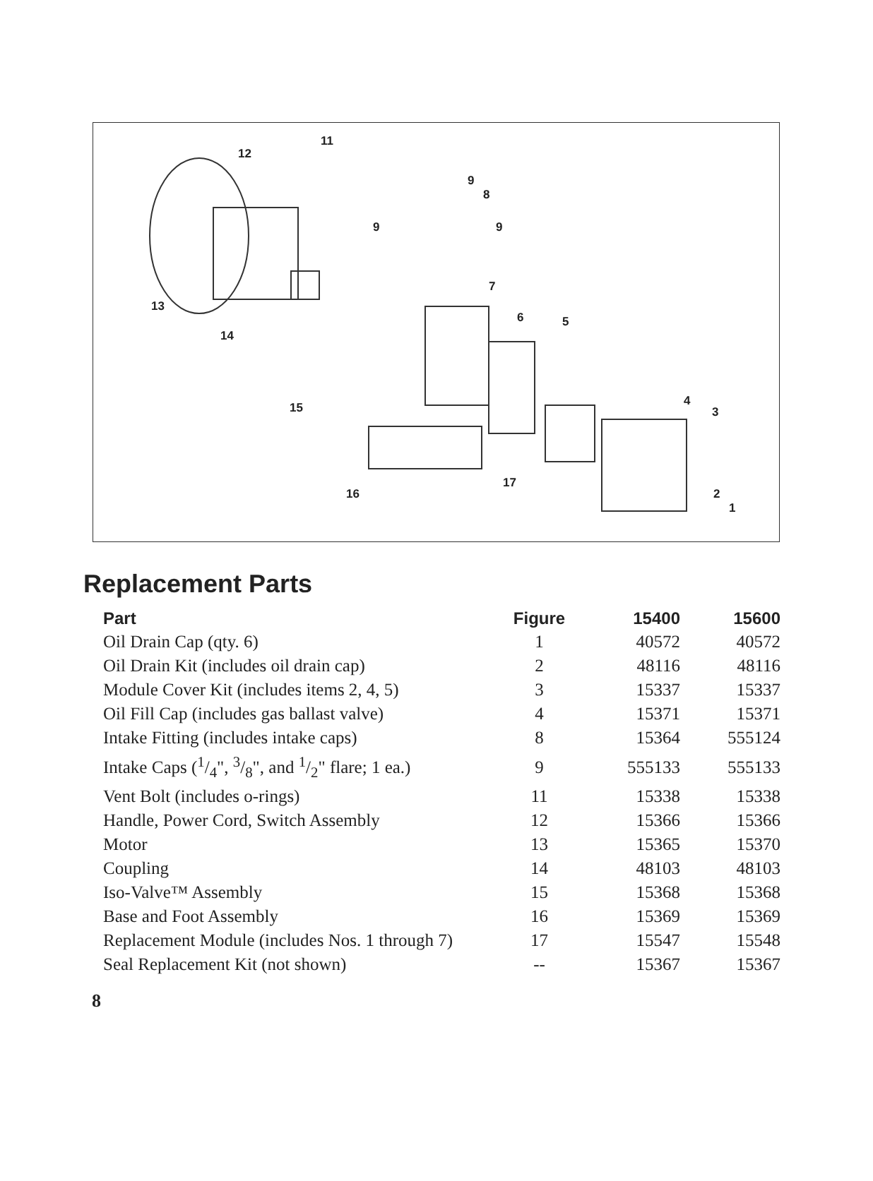11
12
9
8
9 9
7
6 5
13
14
4
3 15
17
16 2
1
Replacement Parts
| Part | Figure | 15400 | 15600 |
| --- | --- | --- | --- |
| Oil Drain Cap (qty. 6) | 1 | 40572 | 40572 |
| Oil Drain Kit (includes oil drain cap) | 2 | 48116 | 48116 |
| Module Cover Kit (includes items 2, 4, 5) | 3 | 15337 | 15337 |
| Oil Fill Cap (includes gas ballast valve) | 4 | 15371 | 15371 |
| Intake Fitting (includes intake caps) | 8 | 15364 | 555124 |
| Intake Caps (1/4", 3/8", and 1/2" flare; 1 ea.) | 9 | 555133 | 555133 |
| Vent Bolt (includes o-rings) | 11 | 15338 | 15338 |
| Handle, Power Cord, Switch Assembly | 12 | 15366 | 15366 |
| Motor | 13 | 15365 | 15370 |
| Coupling | 14 | 48103 | 48103 |
| Iso-Valve™ Assembly | 15 | 15368 | 15368 |
| Base and Foot Assembly | 16 | 15369 | 15369 |
| Replacement Module (includes Nos. 1 through 7) | 17 | 15547 | 15548 |
| Seal Replacement Kit (not shown) | -- | 15367 | 15367 |
8